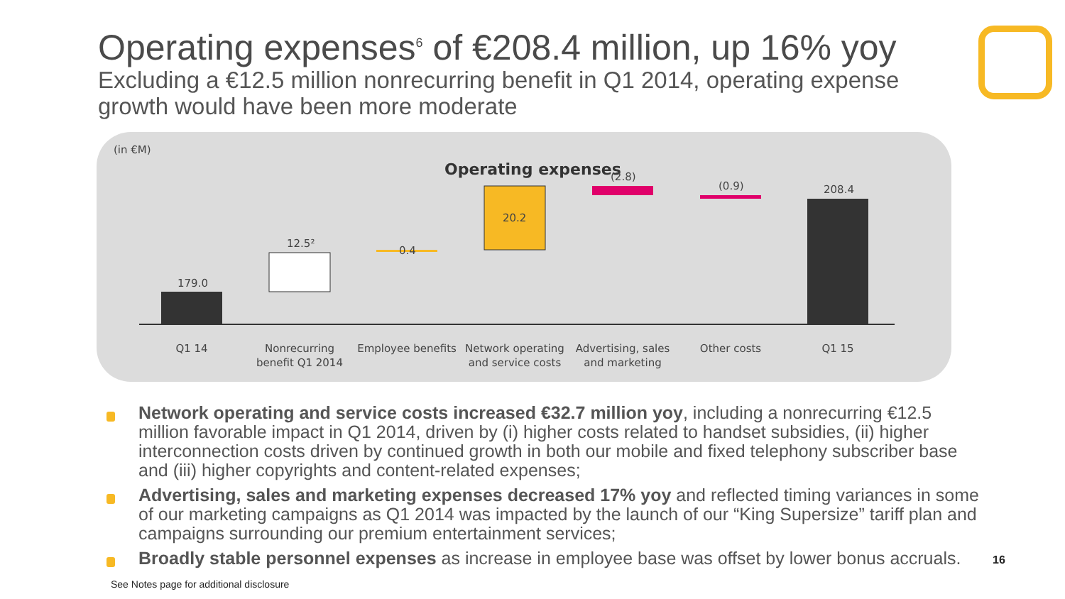Operating expenses<sup>6</sup> of €208.4 million, up 16% yoy
Excluding a €12.5 million nonrecurring benefit in Q1 2014, operating expense growth would have been more moderate
(in €M)
Operating expenses
179.0
12.5²
0.4
20.2
(2.8)
(0.9)
208.4
Q1 14
Nonrecurring
benefit Q1 2014
Employee benefits
Network operating
and service costs
Advertising, sales
and marketing
Other costs
Q1 15
Network operating and service costs increased €32.7 million yoy, including a nonrecurring €12.5 million favorable impact in Q1 2014, driven by (i) higher costs related to handset subsidies, (ii) higher interconnection costs driven by continued growth in both our mobile and fixed telephony subscriber base and (iii) higher copyrights and content-related expenses;
Advertising, sales and marketing expenses decreased 17% yoy and reflected timing variances in some of our marketing campaigns as Q1 2014 was impacted by the launch of our “King Supersize” tariff plan and campaigns surrounding our premium entertainment services;
Broadly stable personnel expenses as increase in employee base was offset by lower bonus accruals.
16
See Notes page for additional disclosure